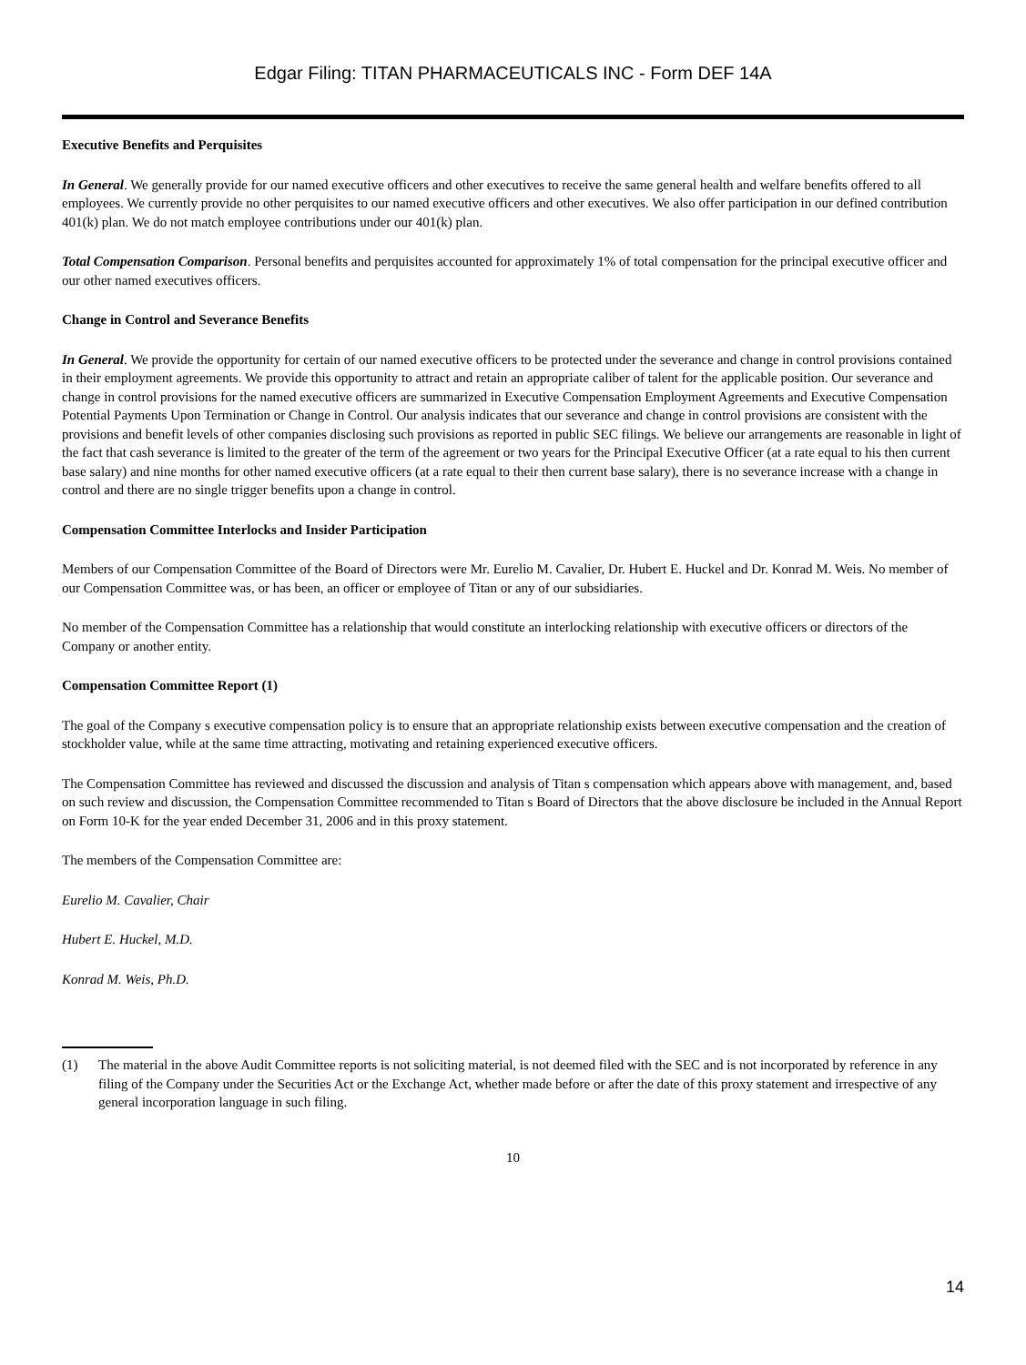Edgar Filing: TITAN PHARMACEUTICALS INC - Form DEF 14A
Executive Benefits and Perquisites
In General. We generally provide for our named executive officers and other executives to receive the same general health and welfare benefits offered to all employees. We currently provide no other perquisites to our named executive officers and other executives. We also offer participation in our defined contribution 401(k) plan. We do not match employee contributions under our 401(k) plan.
Total Compensation Comparison. Personal benefits and perquisites accounted for approximately 1% of total compensation for the principal executive officer and our other named executives officers.
Change in Control and Severance Benefits
In General. We provide the opportunity for certain of our named executive officers to be protected under the severance and change in control provisions contained in their employment agreements. We provide this opportunity to attract and retain an appropriate caliber of talent for the applicable position. Our severance and change in control provisions for the named executive officers are summarized in Executive Compensation Employment Agreements and Executive Compensation Potential Payments Upon Termination or Change in Control. Our analysis indicates that our severance and change in control provisions are consistent with the provisions and benefit levels of other companies disclosing such provisions as reported in public SEC filings. We believe our arrangements are reasonable in light of the fact that cash severance is limited to the greater of the term of the agreement or two years for the Principal Executive Officer (at a rate equal to his then current base salary) and nine months for other named executive officers (at a rate equal to their then current base salary), there is no severance increase with a change in control and there are no single trigger benefits upon a change in control.
Compensation Committee Interlocks and Insider Participation
Members of our Compensation Committee of the Board of Directors were Mr. Eurelio M. Cavalier, Dr. Hubert E. Huckel and Dr. Konrad M. Weis. No member of our Compensation Committee was, or has been, an officer or employee of Titan or any of our subsidiaries.
No member of the Compensation Committee has a relationship that would constitute an interlocking relationship with executive officers or directors of the Company or another entity.
Compensation Committee Report (1)
The goal of the Company s executive compensation policy is to ensure that an appropriate relationship exists between executive compensation and the creation of stockholder value, while at the same time attracting, motivating and retaining experienced executive officers.
The Compensation Committee has reviewed and discussed the discussion and analysis of Titan s compensation which appears above with management, and, based on such review and discussion, the Compensation Committee recommended to Titan s Board of Directors that the above disclosure be included in the Annual Report on Form 10-K for the year ended December 31, 2006 and in this proxy statement.
The members of the Compensation Committee are:
Eurelio M. Cavalier, Chair
Hubert E. Huckel, M.D.
Konrad M. Weis, Ph.D.
(1) The material in the above Audit Committee reports is not soliciting material, is not deemed filed with the SEC and is not incorporated by reference in any filing of the Company under the Securities Act or the Exchange Act, whether made before or after the date of this proxy statement and irrespective of any general incorporation language in such filing.
10
14